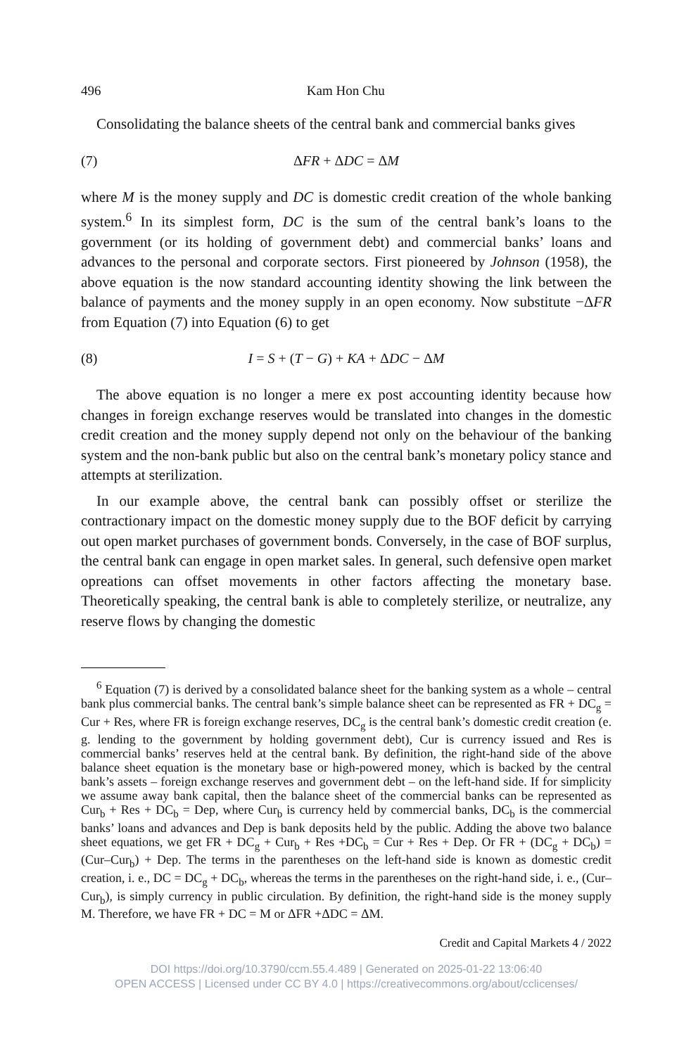496 Kam Hon Chu
Consolidating the balance sheets of the central bank and commercial banks gives
(7) ΔFR + ΔDC = ΔM
where M is the money supply and DC is domestic credit creation of the whole banking system.<sup>6</sup> In its simplest form, DC is the sum of the central bank’s loans to the government (or its holding of government debt) and commercial banks’ loans and advances to the personal and corporate sectors. First pioneered by Johnson (1958), the above equation is the now standard accounting identity showing the link between the balance of payments and the money supply in an open economy. Now substitute −ΔFR from Equation (7) into Equation (6) to get
(8) I = S + (T − G) + KA + ΔDC − ΔM
The above equation is no longer a mere ex post accounting identity because how changes in foreign exchange reserves would be translated into changes in the domestic credit creation and the money supply depend not only on the behaviour of the banking system and the non-bank public but also on the central bank’s monetary policy stance and attempts at sterilization.
In our example above, the central bank can possibly offset or sterilize the contractionary impact on the domestic money supply due to the BOF deficit by carrying out open market purchases of government bonds. Conversely, in the case of BOF surplus, the central bank can engage in open market sales. In general, such defensive open market opreations can offset movements in other factors affecting the monetary base. Theoretically speaking, the central bank is able to completely sterilize, or neutralize, any reserve flows by changing the domestic
<sup>6</sup> Equation (7) is derived by a consolidated balance sheet for the banking system as a whole – central bank plus commercial banks. The central bank’s simple balance sheet can be represented as FR + DC<sub>g</sub> = Cur + Res, where FR is foreign exchange reserves, DC<sub>g</sub> is the central bank’s domestic credit creation (e. g. lending to the government by holding government debt), Cur is currency issued and Res is commercial banks’ reserves held at the central bank. By definition, the right-hand side of the above balance sheet equation is the monetary base or high-powered money, which is backed by the central bank’s assets – foreign exchange reserves and government debt – on the left-hand side. If for simplicity we assume away bank capital, then the balance sheet of the commercial banks can be represented as Cur<sub>b</sub> + Res + DC<sub>b</sub> = Dep, where Cur<sub>b</sub> is currency held by commercial banks, DC<sub>b</sub> is the commercial banks’ loans and advances and Dep is bank deposits held by the public. Adding the above two balance sheet equations, we get FR + DC<sub>g</sub> + Cur<sub>b</sub> + Res +DC<sub>b</sub> = Cur + Res + Dep. Or FR + (DC<sub>g</sub> + DC<sub>b</sub>) = (Cur–Cur<sub>b</sub>) + Dep. The terms in the parentheses on the left-hand side is known as domestic credit creation, i. e., DC = DC<sub>g</sub> + DC<sub>b</sub>, whereas the terms in the parentheses on the right-hand side, i. e., (Cur–Cur<sub>b</sub>), is simply currency in public circulation. By definition, the right-hand side is the money supply M. Therefore, we have FR + DC = M or ΔFR +ΔDC = ΔM.
Credit and Capital Markets 4 / 2022
DOI https://doi.org/10.3790/ccm.55.4.489 | Generated on 2025-01-22 13:06:40
OPEN ACCESS | Licensed under CC BY 4.0 | https://creativecommons.org/about/cclicenses/